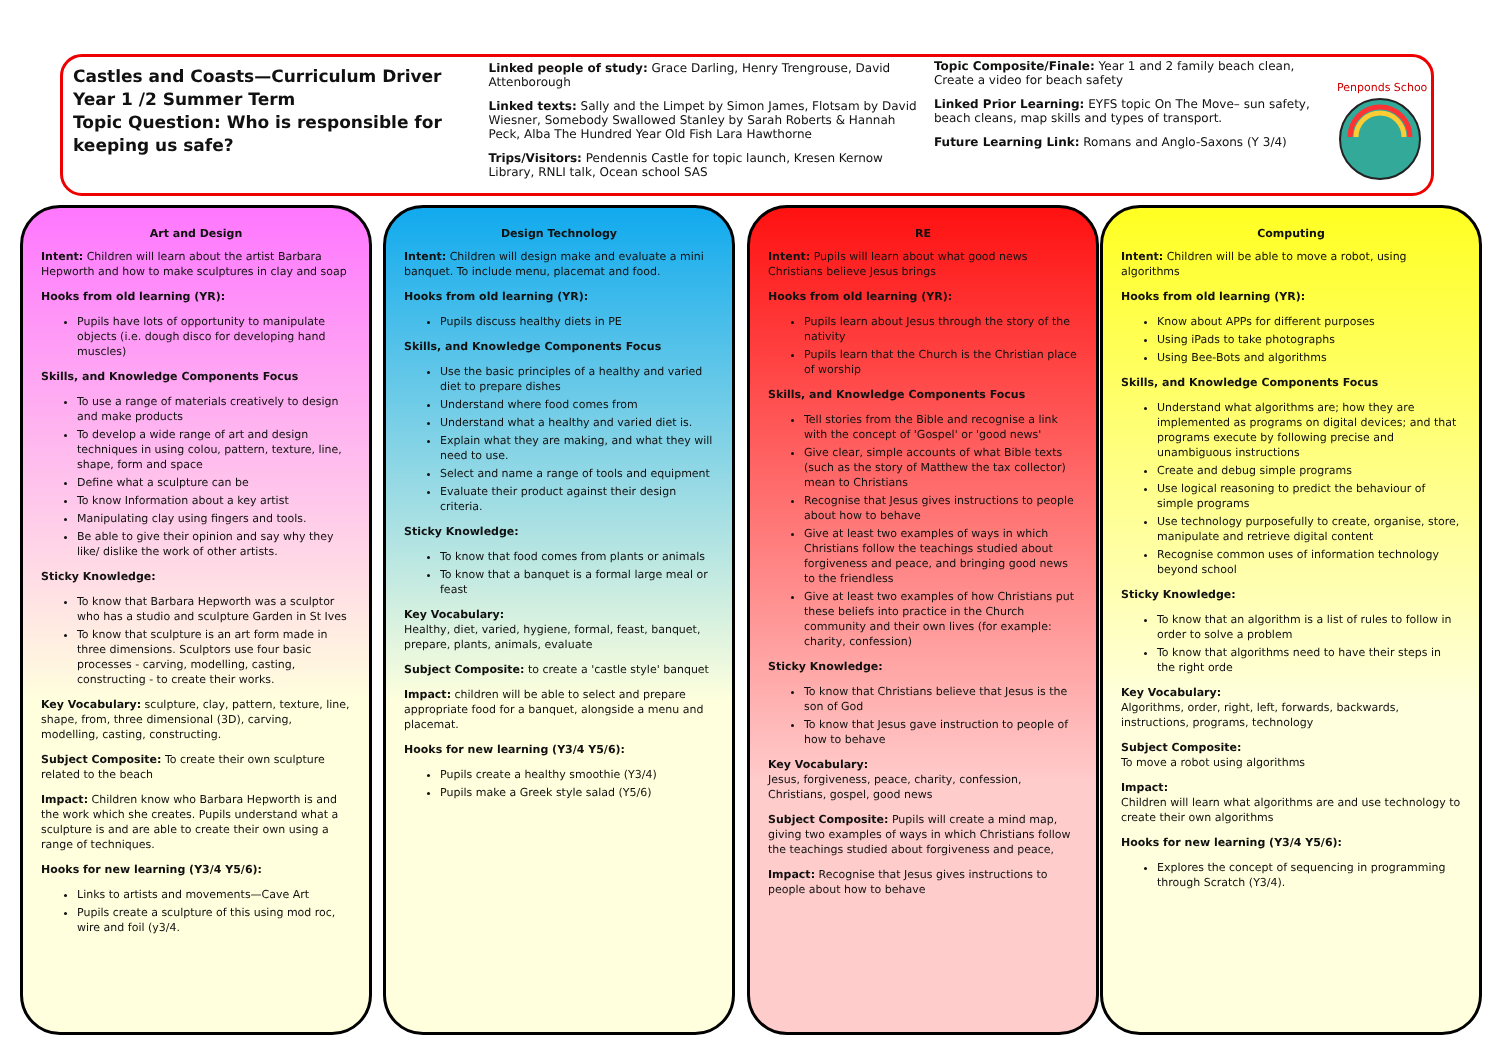Castles and Coasts—Curriculum Driver
Year 1 /2 Summer Term
Topic Question: Who is responsible for keeping us safe?
Linked people of study: Grace Darling, Henry Trengrouse, David Attenborough
Linked texts: Sally and the Limpet by Simon James, Flotsam by David Wiesner, Somebody Swallowed Stanley by Sarah Roberts & Hannah Peck, Alba The Hundred Year Old Fish Lara Hawthorne
Trips/Visitors: Pendennis Castle for topic launch, Kresen Kernow Library, RNLI talk, Ocean school SAS
Topic Composite/Finale: Year 1 and 2 family beach clean, Create a video for beach safety
Linked Prior Learning: EYFS topic On The Move– sun safety, beach cleans, map skills and types of transport.
Future Learning Link: Romans and Anglo-Saxons (Y 3/4)
Penponds School
Art and Design
Intent: Children will learn about the artist Barbara Hepworth and how to make sculptures in clay and soap
Hooks from old learning (YR):
Pupils have lots of opportunity to manipulate objects (i.e. dough disco for developing hand muscles)
Skills, and Knowledge Components Focus
To use a range of materials creatively to design and make products
To develop a wide range of art and design techniques in using colou, pattern, texture, line, shape, form and space
Define what a sculpture can be
To know Information about a key artist
Manipulating clay using fingers and tools.
Be able to give their opinion and say why they like/ dislike the work of other artists.
Sticky Knowledge:
To know that Barbara Hepworth was a sculptor who has a studio and sculpture Garden in St Ives
To know that sculpture is an art form made in three dimensions. Sculptors use four basic processes - carving, modelling, casting, constructing - to create their works.
Key Vocabulary: sculpture, clay, pattern, texture, line, shape, from, three dimensional (3D), carving, modelling, casting, constructing.
Subject Composite: To create their own sculpture related to the beach
Impact: Children know who Barbara Hepworth is and the work which she creates. Pupils understand what a sculpture is and are able to create their own using a range of techniques.
Hooks for new learning (Y3/4 Y5/6):
Links to artists and movements—Cave Art
Pupils create a sculpture of this using mod roc, wire and foil (y3/4.
Design Technology
Intent: Children will design make and evaluate a mini banquet. To include menu, placemat and food.
Hooks from old learning (YR):
Pupils discuss healthy diets in PE
Skills, and Knowledge Components Focus
Use the basic principles of a healthy and varied diet to prepare dishes
Understand where food comes from
Understand what a healthy and varied diet is.
Explain what they are making, and what they will need to use.
Select and name a range of tools and equipment
Evaluate their product against their design criteria.
Sticky Knowledge:
To know that food comes from plants or animals
To know that a banquet is a formal large meal or feast
Key Vocabulary:
Healthy, diet, varied, hygiene, formal, feast, banquet, prepare, plants, animals, evaluate
Subject Composite: to create a 'castle style' banquet
Impact: children will be able to select and prepare appropriate food for a banquet, alongside a menu and placemat.
Hooks for new learning (Y3/4 Y5/6):
Pupils create a healthy smoothie (Y3/4)
Pupils make a Greek style salad (Y5/6)
RE
Intent: Pupils will learn about what good news Christians believe Jesus brings
Hooks from old learning (YR):
Pupils learn about Jesus through the story of the nativity
Pupils learn that the Church is the Christian place of worship
Skills, and Knowledge Components Focus
Tell stories from the Bible and recognise a link with the concept of 'Gospel' or 'good news'
Give clear, simple accounts of what Bible texts (such as the story of Matthew the tax collector) mean to Christians
Recognise that Jesus gives instructions to people about how to behave
Give at least two examples of ways in which Christians follow the teachings studied about forgiveness and peace, and bringing good news to the friendless
Give at least two examples of how Christians put these beliefs into practice in the Church community and their own lives (for example: charity, confession)
Sticky Knowledge:
To know that Christians believe that Jesus is the son of God
To know that Jesus gave instruction to people of how to behave
Key Vocabulary:
Jesus, forgiveness, peace, charity, confession, Christians, gospel, good news
Subject Composite: Pupils will create a mind map, giving two examples of ways in which Christians follow the teachings studied about forgiveness and peace,
Impact: Recognise that Jesus gives instructions to people about how to behave
Computing
Intent: Children will be able to move a robot, using algorithms
Hooks from old learning (YR):
Know about APPs for different purposes
Using iPads to take photographs
Using Bee-Bots and algorithms
Skills, and Knowledge Components Focus
Understand what algorithms are; how they are implemented as programs on digital devices; and that programs execute by following precise and unambiguous instructions
Create and debug simple programs
Use logical reasoning to predict the behaviour of simple programs
Use technology purposefully to create, organise, store, manipulate and retrieve digital content
Recognise common uses of information technology beyond school
Sticky Knowledge:
To know that an algorithm is a list of rules to follow in order to solve a problem
To know that algorithms need to have their steps in the right orde
Key Vocabulary:
Algorithms, order, right, left, forwards, backwards, instructions, programs, technology
Subject Composite:
To move a robot using algorithms
Impact:
Children will learn what algorithms are and use technology to create their own algorithms
Hooks for new learning (Y3/4 Y5/6):
Explores the concept of sequencing in programming through Scratch (Y3/4).